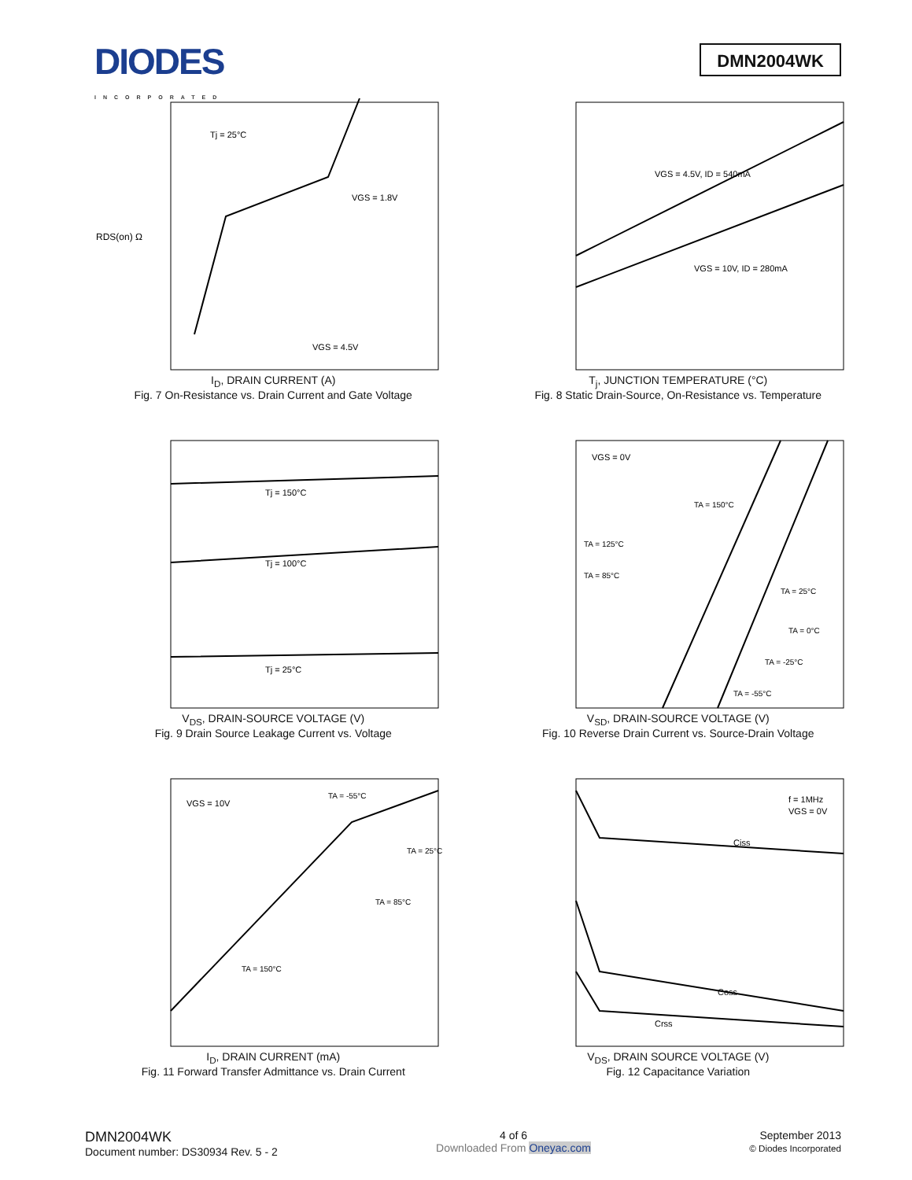DIODES
INCORPORATED
DMN2004WK
RDS(on) Ω
Tj = 25°C
VGS = 1.8V
VGS = 4.5V
I<sub>D</sub>, DRAIN CURRENT (A)
Fig. 7 On-Resistance vs. Drain Current and Gate Voltage
VGS = 4.5V, ID = 540mA
VGS = 10V, ID = 280mA
T<sub>j</sub>, JUNCTION TEMPERATURE (°C)
Fig. 8 Static Drain-Source, On-Resistance vs. Temperature
Tj = 150°C
Tj = 100°C
Tj = 25°C
V<sub>DS</sub>, DRAIN-SOURCE VOLTAGE (V)
Fig. 9 Drain Source Leakage Current vs. Voltage
VGS = 0V
TA = 150°C
TA = 125°C
TA = 85°C
TA = 25°C
TA = 0°C
TA = -25°C
TA = -55°C
V<sub>SD</sub>, DRAIN-SOURCE VOLTAGE (V)
Fig. 10 Reverse Drain Current vs. Source-Drain Voltage
VGS = 10V
TA = -55°C
TA = 25°C
TA = 85°C
TA = 150°C
I<sub>D</sub>, DRAIN CURRENT (mA)
Fig. 11 Forward Transfer Admittance vs. Drain Current
f = 1MHz
VGS = 0V
Ciss
Coss
Crss
V<sub>DS</sub>, DRAIN SOURCE VOLTAGE (V)
Fig. 12 Capacitance Variation
DMN2004WK
Document number: DS30934 Rev. 5 - 2
4 of 6
Downloaded From Oneyac.com
September 2013
© Diodes Incorporated